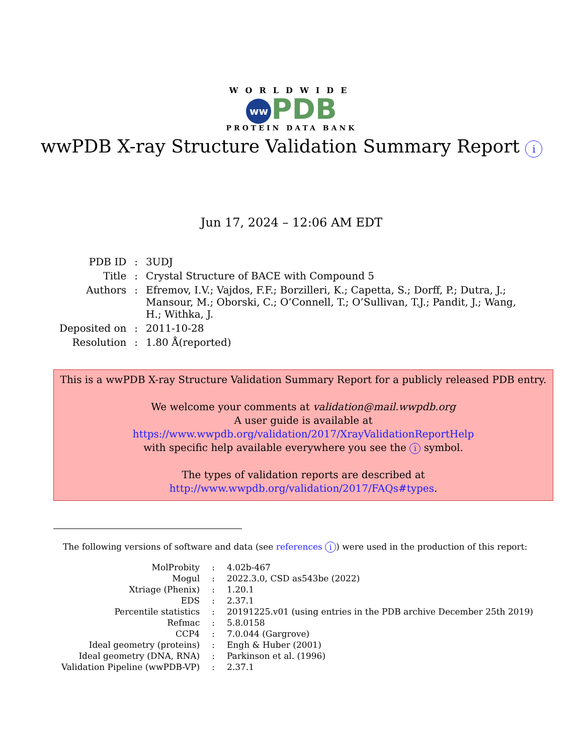WORLDWIDE
ww PDB
PROTEIN DATA BANK
wwPDB X-ray Structure Validation Summary Report i
Jun 17, 2024 – 12:06 AM EDT
| PDB ID | : | 3UDJ |
| Title | : | Crystal Structure of BACE with Compound 5 |
| Authors | : | Efremov, I.V.; Vajdos, F.F.; Borzilleri, K.; Capetta, S.; Dorff, P.; Dutra, J.; Mansour, M.; Oborski, C.; O’Connell, T.; O’Sullivan, T.J.; Pandit, J.; Wang, H.; Withka, J. |
| Deposited on | : | 2011-10-28 |
| Resolution | : | 1.80 Å(reported) |
This is a wwPDB X-ray Structure Validation Summary Report for a publicly released PDB entry.
We welcome your comments at validation@mail.wwpdb.org
A user guide is available at
https://www.wwpdb.org/validation/2017/XrayValidationReportHelp
with specific help available everywhere you see the i symbol.
The types of validation reports are described at
http://www.wwpdb.org/validation/2017/FAQs#types.
The following versions of software and data (see references i) were used in the production of this report:
| MolProbity | : | 4.02b-467 |
| Mogul | : | 2022.3.0, CSD as543be (2022) |
| Xtriage (Phenix) | : | 1.20.1 |
| EDS | : | 2.37.1 |
| Percentile statistics | : | 20191225.v01 (using entries in the PDB archive December 25th 2019) |
| Refmac | : | 5.8.0158 |
| CCP4 | : | 7.0.044 (Gargrove) |
| Ideal geometry (proteins) | : | Engh & Huber (2001) |
| Ideal geometry (DNA, RNA) | : | Parkinson et al. (1996) |
| Validation Pipeline (wwPDB-VP) | : | 2.37.1 |